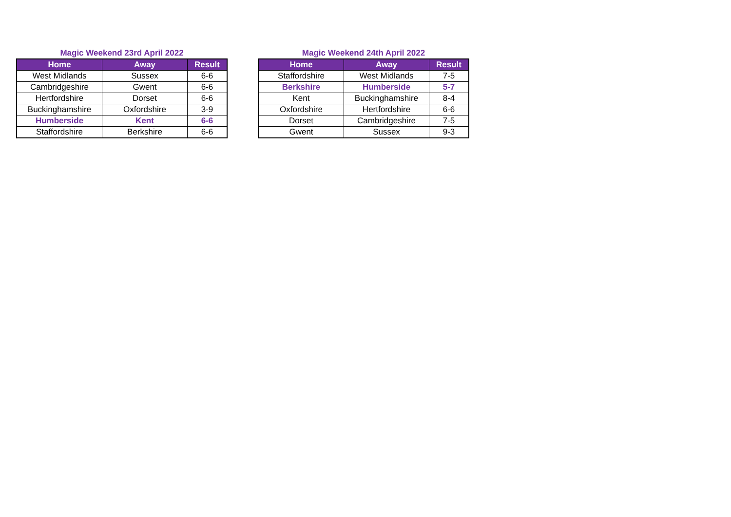Magic Weekend 23rd April 2022
| Home | Away | Result |
| --- | --- | --- |
| West Midlands | Sussex | 6-6 |
| Cambridgeshire | Gwent | 6-6 |
| Hertfordshire | Dorset | 6-6 |
| Buckinghamshire | Oxfordshire | 3-9 |
| Humberside | Kent | 6-6 |
| Staffordshire | Berkshire | 6-6 |
Magic Weekend 24th April 2022
| Home | Away | Result |
| --- | --- | --- |
| Staffordshire | West Midlands | 7-5 |
| Berkshire | Humberside | 5-7 |
| Kent | Buckinghamshire | 8-4 |
| Oxfordshire | Hertfordshire | 6-6 |
| Dorset | Cambridgeshire | 7-5 |
| Gwent | Sussex | 9-3 |